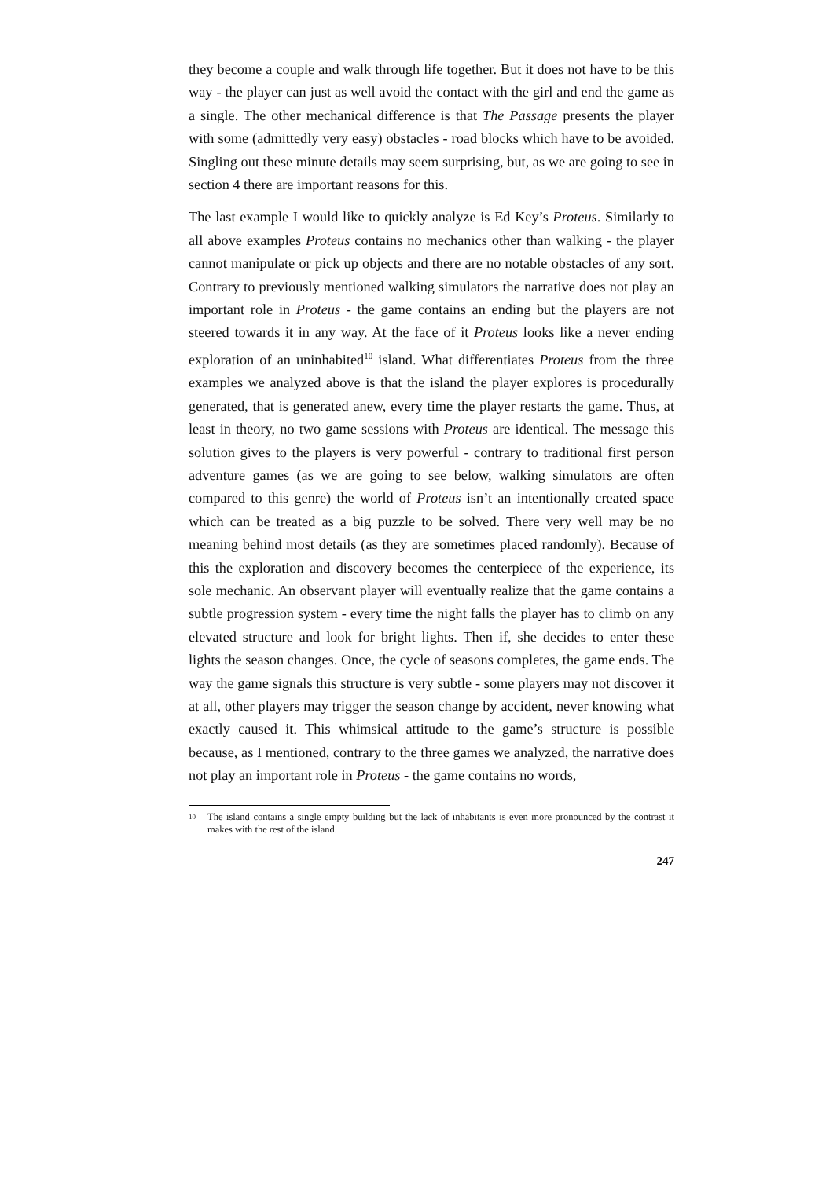they become a couple and walk through life together. But it does not have to be this way - the player can just as well avoid the contact with the girl and end the game as a single. The other mechanical difference is that The Passage presents the player with some (admittedly very easy) obstacles - road blocks which have to be avoided. Singling out these minute details may seem surprising, but, as we are going to see in section 4 there are important reasons for this.
The last example I would like to quickly analyze is Ed Key’s Proteus. Similarly to all above examples Proteus contains no mechanics other than walking - the player cannot manipulate or pick up objects and there are no notable obstacles of any sort. Contrary to previously mentioned walking simulators the narrative does not play an important role in Proteus - the game contains an ending but the players are not steered towards it in any way. At the face of it Proteus looks like a never ending exploration of an uninhabited<sup>10</sup> island. What differentiates Proteus from the three examples we analyzed above is that the island the player explores is procedurally generated, that is generated anew, every time the player restarts the game. Thus, at least in theory, no two game sessions with Proteus are identical. The message this solution gives to the players is very powerful - contrary to traditional first person adventure games (as we are going to see below, walking simulators are often compared to this genre) the world of Proteus isn’t an intentionally created space which can be treated as a big puzzle to be solved. There very well may be no meaning behind most details (as they are sometimes placed randomly). Because of this the exploration and discovery becomes the centerpiece of the experience, its sole mechanic. An observant player will eventually realize that the game contains a subtle progression system - every time the night falls the player has to climb on any elevated structure and look for bright lights. Then if, she decides to enter these lights the season changes. Once, the cycle of seasons completes, the game ends. The way the game signals this structure is very subtle - some players may not discover it at all, other players may trigger the season change by accident, never knowing what exactly caused it. This whimsical attitude to the game’s structure is possible because, as I mentioned, contrary to the three games we analyzed, the narrative does not play an important role in Proteus - the game contains no words,
<sup>10</sup> The island contains a single empty building but the lack of inhabitants is even more pronounced by the contrast it makes with the rest of the island.
247